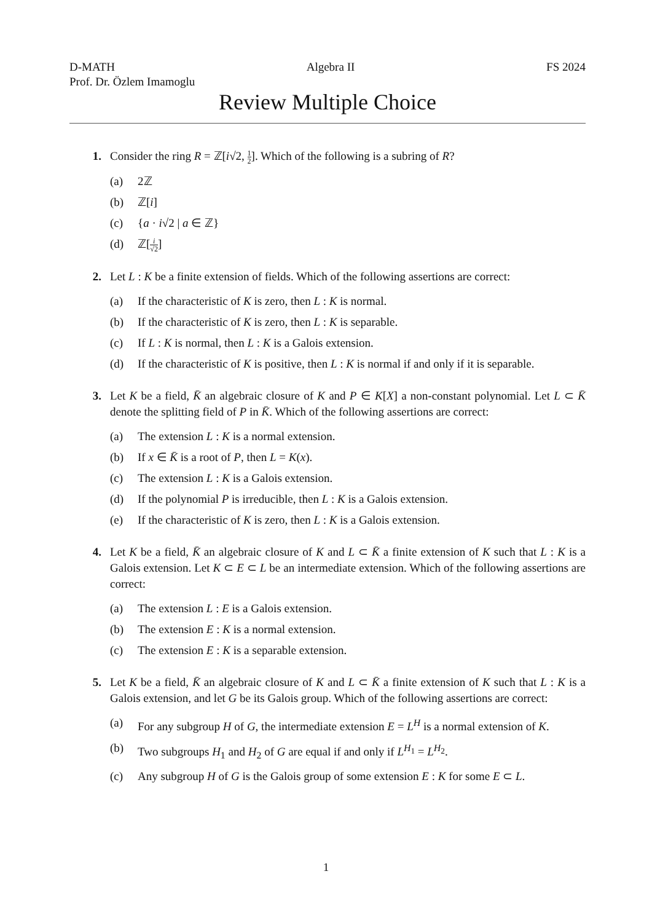D-MATH Algebra II FS 2024
Prof. Dr. Özlem Imamoglu
Review Multiple Choice
1. Consider the ring R = ℤ[i√2, 1 2]. Which of the following is a subring of R?
(a) 2ℤ
(b) ℤ[i]
(c) {a · i√2 | a ∈ ℤ}
(d) ℤ[i √2]
2. Let L : K be a finite extension of fields. Which of the following assertions are correct:
(a) If the characteristic of K is zero, then L : K is normal.
(b) If the characteristic of K is zero, then L : K is separable.
(c) If L : K is normal, then L : K is a Galois extension.
(d) If the characteristic of K is positive, then L : K is normal if and only if it is separable.
3. Let K be a field, K̄ an algebraic closure of K and P ∈ K[X] a non-constant polynomial. Let L ⊂ K̄ denote the splitting field of P in K̄. Which of the following assertions are correct:
(a) The extension L : K is a normal extension.
(b) If x ∈ K̄ is a root of P, then L = K(x).
(c) The extension L : K is a Galois extension.
(d) If the polynomial P is irreducible, then L : K is a Galois extension.
(e) If the characteristic of K is zero, then L : K is a Galois extension.
4. Let K be a field, K̄ an algebraic closure of K and L ⊂ K̄ a finite extension of K such that L : K is a Galois extension. Let K ⊂ E ⊂ L be an intermediate extension. Which of the following assertions are correct:
(a) The extension L : E is a Galois extension.
(b) The extension E : K is a normal extension.
(c) The extension E : K is a separable extension.
5. Let K be a field, K̄ an algebraic closure of K and L ⊂ K̄ a finite extension of K such that L : K is a Galois extension, and let G be its Galois group. Which of the following assertions are correct:
(a) For any subgroup H of G, the intermediate extension E = L<sup>H</sup> is a normal extension of K.
(b) Two subgroups H<sub>1</sub> and H<sub>2</sub> of G are equal if and only if L<sup>H<sub>1</sub></sup> = L<sup>H<sub>2</sub></sup>.
(c) Any subgroup H of G is the Galois group of some extension E : K for some E ⊂ L.
1